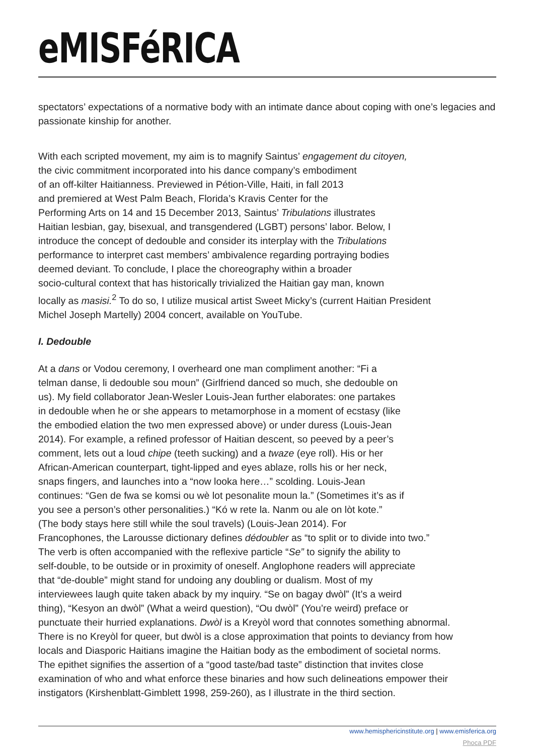eMISFéRICA
spectators’ expectations of a normative body with an intimate dance about coping with one’s legacies and passionate kinship for another.
With each scripted movement, my aim is to magnify Saintus’ engagement du citoyen,
the civic commitment incorporated into his dance company’s embodiment
of an off-kilter Haitianness. Previewed in Pétion-Ville, Haiti, in fall 2013
and premiered at West Palm Beach, Florida’s Kravis Center for the
Performing Arts on 14 and 15 December 2013, Saintus’ Tribulations illustrates
Haitian lesbian, gay, bisexual, and transgendered (LGBT) persons’ labor. Below, I
introduce the concept of dedouble and consider its interplay with the Tribulations
performance to interpret cast members’ ambivalence regarding portraying bodies
deemed deviant. To conclude, I place the choreography within a broader
socio-cultural context that has historically trivialized the Haitian gay man, known
locally as masisi.<sup>2</sup> To do so, I utilize musical artist Sweet Micky’s (current Haitian President
Michel Joseph Martelly) 2004 concert, available on YouTube.
I. Dedouble
At a dans or Vodou ceremony, I overheard one man compliment another: “Fi a
telman danse, li dedouble sou moun” (Girlfriend danced so much, she dedouble on
us). My field collaborator Jean-Wesler Louis-Jean further elaborates: one partakes
in dedouble when he or she appears to metamorphose in a moment of ecstasy (like
the embodied elation the two men expressed above) or under duress (Louis-Jean
2014). For example, a refined professor of Haitian descent, so peeved by a peer’s
comment, lets out a loud chipe (teeth sucking) and a twaze (eye roll). His or her
African-American counterpart, tight-lipped and eyes ablaze, rolls his or her neck,
snaps fingers, and launches into a “now looka here…” scolding. Louis-Jean
continues: “Gen de fwa se komsi ou wè lot pesonalite moun la.” (Sometimes it’s as if
you see a person’s other personalities.) “Kó w rete la. Nanm ou ale on lòt kote.”
(The body stays here still while the soul travels) (Louis-Jean 2014). For
Francophones, the Larousse dictionary defines dédoubler as “to split or to divide into two.”
The verb is often accompanied with the reflexive particle “Se” to signify the ability to
self-double, to be outside or in proximity of oneself. Anglophone readers will appreciate
that “de-double” might stand for undoing any doubling or dualism. Most of my
interviewees laugh quite taken aback by my inquiry. “Se on bagay dwòl” (It’s a weird
thing), “Kesyon an dwòl” (What a weird question), “Ou dwòl” (You’re weird) preface or
punctuate their hurried explanations. Dwòl is a Kreyòl word that connotes something abnormal.
There is no Kreyòl for queer, but dwòl is a close approximation that points to deviancy from how
locals and Diasporic Haitians imagine the Haitian body as the embodiment of societal norms.
The epithet signifies the assertion of a “good taste/bad taste” distinction that invites close
examination of who and what enforce these binaries and how such delineations empower their
instigators (Kirshenblatt-Gimblett 1998, 259-260), as I illustrate in the third section.
www.hemisphericinstitute.org | www.emisferica.org
Phoca PDF